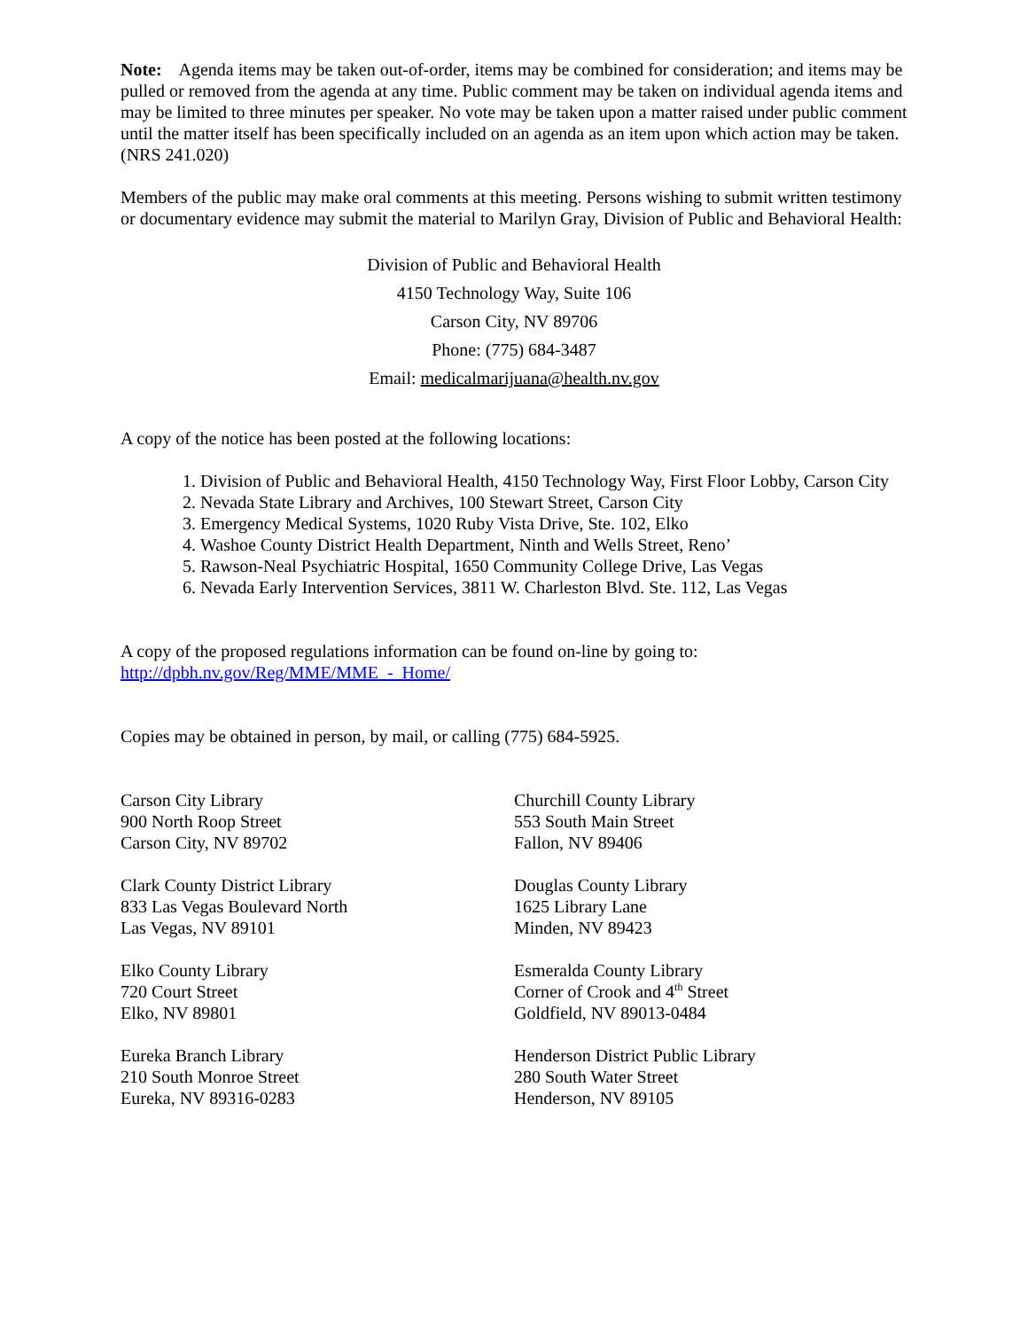Note: Agenda items may be taken out-of-order, items may be combined for consideration; and items may be pulled or removed from the agenda at any time. Public comment may be taken on individual agenda items and may be limited to three minutes per speaker. No vote may be taken upon a matter raised under public comment until the matter itself has been specifically included on an agenda as an item upon which action may be taken. (NRS 241.020)
Members of the public may make oral comments at this meeting. Persons wishing to submit written testimony or documentary evidence may submit the material to Marilyn Gray, Division of Public and Behavioral Health:
Division of Public and Behavioral Health
4150 Technology Way, Suite 106
Carson City, NV 89706
Phone: (775) 684-3487
Email: medicalmarijuana@health.nv.gov
A copy of the notice has been posted at the following locations:
1. Division of Public and Behavioral Health, 4150 Technology Way, First Floor Lobby, Carson City
2. Nevada State Library and Archives, 100 Stewart Street, Carson City
3. Emergency Medical Systems, 1020 Ruby Vista Drive, Ste. 102, Elko
4. Washoe County District Health Department, Ninth and Wells Street, Reno’
5. Rawson-Neal Psychiatric Hospital, 1650 Community College Drive, Las Vegas
6. Nevada Early Intervention Services, 3811 W. Charleston Blvd. Ste. 112, Las Vegas
A copy of the proposed regulations information can be found on-line by going to: http://dpbh.nv.gov/Reg/MME/MME_-_Home/
Copies may be obtained in person, by mail, or calling (775) 684-5925.
Carson City Library
900 North Roop Street
Carson City, NV 89702
Clark County District Library
833 Las Vegas Boulevard North
Las Vegas, NV 89101
Elko County Library
720 Court Street
Elko, NV 89801
Eureka Branch Library
210 South Monroe Street
Eureka, NV 89316-0283
Churchill County Library
553 South Main Street
Fallon, NV 89406
Douglas County Library
1625 Library Lane
Minden, NV 89423
Esmeralda County Library
Corner of Crook and 4<sup>th</sup> Street
Goldfield, NV 89013-0484
Henderson District Public Library
280 South Water Street
Henderson, NV 89105